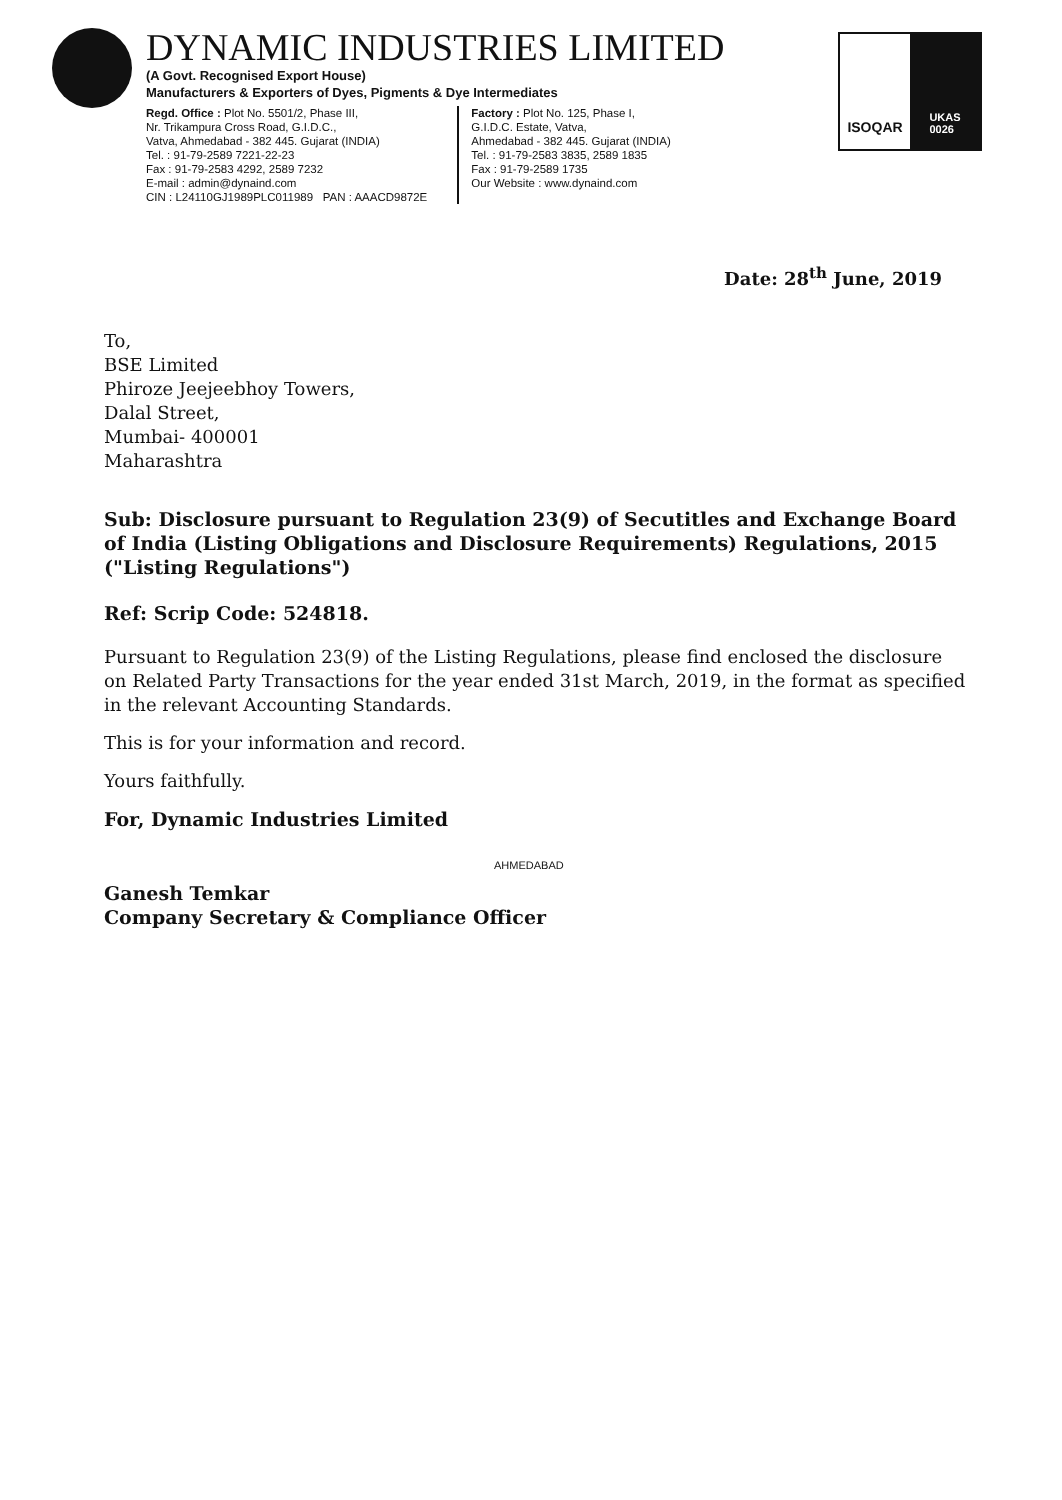DYNAMIC INDUSTRIES LIMITED
(A Govt. Recognised Export House)
Manufacturers & Exporters of Dyes, Pigments & Dye Intermediates
Regd. Office : Plot No. 5501/2, Phase III,
Nr. Trikampura Cross Road, G.I.D.C.,
Vatva, Ahmedabad - 382 445. Gujarat (INDIA)
Tel. : 91-79-2589 7221-22-23
Fax : 91-79-2583 4292, 2589 7232
E-mail : admin@dynaind.com
CIN : L24110GJ1989PLC011989 PAN : AAACD9872E
Factory : Plot No. 125, Phase I,
G.I.D.C. Estate, Vatva,
Ahmedabad - 382 445. Gujarat (INDIA)
Tel. : 91-79-2583 3835, 2589 1835
Fax : 91-79-2589 1735
Our Website : www.dynaind.com
ISOQAR
UKAS
0026
Date: 28<sup>th</sup> June, 2019
To,
BSE Limited
Phiroze Jeejeebhoy Towers,
Dalal Street,
Mumbai- 400001
Maharashtra
Sub: Disclosure pursuant to Regulation 23(9) of Secutitles and Exchange Board of India (Listing Obligations and Disclosure Requirements) Regulations, 2015 ("Listing Regulations")
Ref: Scrip Code: 524818.
Pursuant to Regulation 23(9) of the Listing Regulations, please find enclosed the disclosure on Related Party Transactions for the year ended 31st March, 2019, in the format as specified in the relevant Accounting Standards.
This is for your information and record.
Yours faithfully.
For, Dynamic Industries Limited
Ganesh Temkar
Company Secretary & Compliance Officer
AHMEDABAD